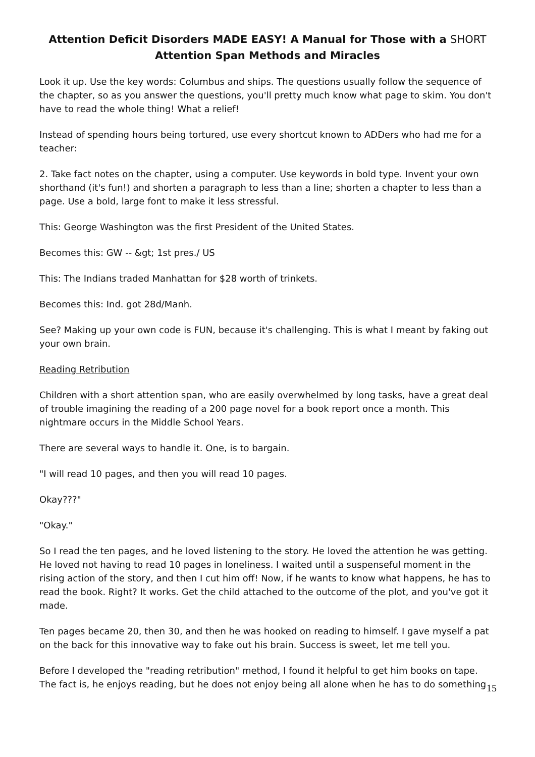Attention Deficit Disorders MADE EASY! A Manual for Those with a SHORT
Attention Span Methods and Miracles
Look it up. Use the key words: Columbus and ships. The questions usually follow the sequence of the chapter, so as you answer the questions, you'll pretty much know what page to skim. You don't have to read the whole thing! What a relief!
Instead of spending hours being tortured, use every shortcut known to ADDers who had me for a teacher:
2. Take fact notes on the chapter, using a computer. Use keywords in bold type. Invent your own shorthand (it's fun!) and shorten a paragraph to less than a line; shorten a chapter to less than a page. Use a bold, large font to make it less stressful.
This: George Washington was the first President of the United States.
Becomes this: GW -- &gt; 1st pres./ US
This: The Indians traded Manhattan for $28 worth of trinkets.
Becomes this: Ind. got 28d/Manh.
See? Making up your own code is FUN, because it's challenging. This is what I meant by faking out your own brain.
Reading Retribution
Children with a short attention span, who are easily overwhelmed by long tasks, have a great deal of trouble imagining the reading of a 200 page novel for a book report once a month. This nightmare occurs in the Middle School Years.
There are several ways to handle it. One, is to bargain.
"I will read 10 pages, and then you will read 10 pages.
Okay???"
"Okay."
So I read the ten pages, and he loved listening to the story. He loved the attention he was getting. He loved not having to read 10 pages in loneliness. I waited until a suspenseful moment in the rising action of the story, and then I cut him off! Now, if he wants to know what happens, he has to read the book. Right? It works. Get the child attached to the outcome of the plot, and you've got it made.
Ten pages became 20, then 30, and then he was hooked on reading to himself. I gave myself a pat on the back for this innovative way to fake out his brain. Success is sweet, let me tell you.
Before I developed the "reading retribution" method, I found it helpful to get him books on tape. The fact is, he enjoys reading, but he does not enjoy being all alone when he has to do something
15